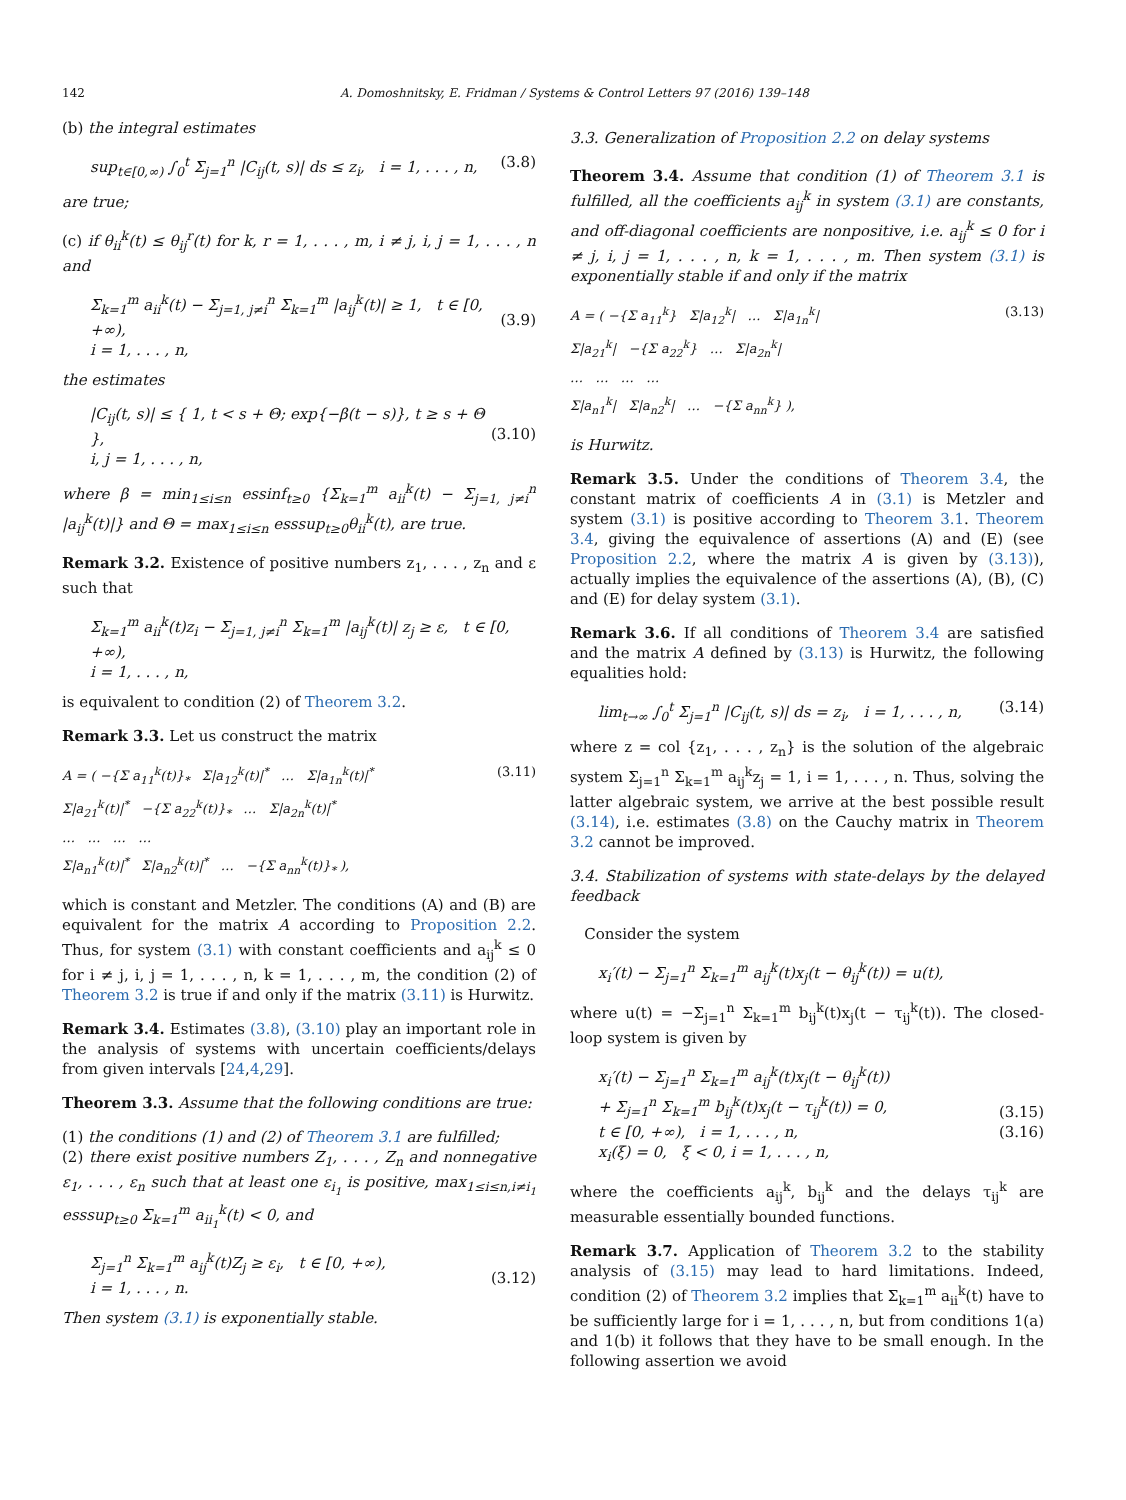142 A. Domoshnitsky, E. Fridman / Systems & Control Letters 97 (2016) 139–148
(b) the integral estimates
sup<sub>t∈[0,∞)</sub> ∫<sub>0</sub><sup>t</sup> Σ<sub>j=1</sub><sup>n</sup> |C<sub>ij</sub>(t, s)| ds ≤ z<sub>i</sub>, i = 1, . . . , n, (3.8)
are true;
(c) if θ<sub>ii</sub><sup>k</sup>(t) ≤ θ<sub>ij</sub><sup>r</sup>(t) for k, r = 1, . . . , m, i ≠ j, i, j = 1, . . . , n and
Σ<sub>k=1</sub><sup>m</sup> a<sub>ii</sub><sup>k</sup>(t) − Σ<sub>j=1, j≠i</sub><sup>n</sup> Σ<sub>k=1</sub><sup>m</sup> |a<sub>ij</sub><sup>k</sup>(t)| ≥ 1, t ∈ [0, +∞),
i = 1, . . . , n,
(3.9)
the estimates
|C<sub>ij</sub>(t, s)| ≤ { 1, t < s + Θ; exp{−β(t − s)}, t ≥ s + Θ },
i, j = 1, . . . , n,
(3.10)
where β = min<sub>1≤i≤n</sub> essinf<sub>t≥0</sub> {Σ<sub>k=1</sub><sup>m</sup> a<sub>ii</sub><sup>k</sup>(t) − Σ<sub>j=1, j≠i</sub><sup>n</sup> |a<sub>ij</sub><sup>k</sup>(t)|} and Θ = max<sub>1≤i≤n</sub> esssup<sub>t≥0</sub>θ<sub>ii</sub><sup>k</sup>(t), are true.
Remark 3.2. Existence of positive numbers z<sub>1</sub>, . . . , z<sub>n</sub> and ε such that
Σ<sub>k=1</sub><sup>m</sup> a<sub>ii</sub><sup>k</sup>(t)z<sub>i</sub> − Σ<sub>j=1, j≠i</sub><sup>n</sup> Σ<sub>k=1</sub><sup>m</sup> |a<sub>ij</sub><sup>k</sup>(t)| z<sub>j</sub> ≥ ε, t ∈ [0, +∞),
i = 1, . . . , n,
is equivalent to condition (2) of Theorem 3.2.
Remark 3.3. Let us construct the matrix
A = ( −{Σ a<sub>11</sub><sup>k</sup>(t)}<sub>*</sub> Σ|a<sub>12</sub><sup>k</sup>(t)|<sup>*</sup> … Σ|a<sub>1n</sub><sup>k</sup>(t)|<sup>*</sup>
Σ|a<sub>21</sub><sup>k</sup>(t)|<sup>*</sup> −{Σ a<sub>22</sub><sup>k</sup>(t)}<sub>*</sub> … Σ|a<sub>2n</sub><sup>k</sup>(t)|<sup>*</sup>
… … … …
Σ|a<sub>n1</sub><sup>k</sup>(t)|<sup>*</sup> Σ|a<sub>n2</sub><sup>k</sup>(t)|<sup>*</sup> … −{Σ a<sub>nn</sub><sup>k</sup>(t)}<sub>*</sub> ), (3.11)
which is constant and Metzler. The conditions (A) and (B) are equivalent for the matrix A according to Proposition 2.2. Thus, for system (3.1) with constant coefficients and a<sub>ij</sub><sup>k</sup> ≤ 0 for i ≠ j, i, j = 1, . . . , n, k = 1, . . . , m, the condition (2) of Theorem 3.2 is true if and only if the matrix (3.11) is Hurwitz.
Remark 3.4. Estimates (3.8), (3.10) play an important role in the analysis of systems with uncertain coefficients/delays from given intervals [24,4,29].
Theorem 3.3. Assume that the following conditions are true:
(1) the conditions (1) and (2) of Theorem 3.1 are fulfilled;
(2) there exist positive numbers Z<sub>1</sub>, . . . , Z<sub>n</sub> and nonnegative ε<sub>1</sub>, . . . , ε<sub>n</sub> such that at least one ε<sub>i<sub>1</sub></sub> is positive, max<sub>1≤i≤n,i≠i<sub>1</sub></sub> esssup<sub>t≥0</sub> Σ<sub>k=1</sub><sup>m</sup> a<sub>ii<sub>1</sub></sub><sup>k</sup>(t) < 0, and
Σ<sub>j=1</sub><sup>n</sup> Σ<sub>k=1</sub><sup>m</sup> a<sub>ij</sub><sup>k</sup>(t)Z<sub>j</sub> ≥ ε<sub>i</sub>, t ∈ [0, +∞),
i = 1, . . . , n.
(3.12)
Then system (3.1) is exponentially stable.
3.3. Generalization of Proposition 2.2 on delay systems
Theorem 3.4. Assume that condition (1) of Theorem 3.1 is fulfilled, all the coefficients a<sub>ij</sub><sup>k</sup> in system (3.1) are constants, and off-diagonal coefficients are nonpositive, i.e. a<sub>ij</sub><sup>k</sup> ≤ 0 for i ≠ j, i, j = 1, . . . , n, k = 1, . . . , m. Then system (3.1) is exponentially stable if and only if the matrix
A = ( −{Σ a<sub>11</sub><sup>k</sup>} Σ|a<sub>12</sub><sup>k</sup>| … Σ|a<sub>1n</sub><sup>k</sup>|
Σ|a<sub>21</sub><sup>k</sup>| −{Σ a<sub>22</sub><sup>k</sup>} … Σ|a<sub>2n</sub><sup>k</sup>|
… … … …
Σ|a<sub>n1</sub><sup>k</sup>| Σ|a<sub>n2</sub><sup>k</sup>| … −{Σ a<sub>nn</sub><sup>k</sup>} ), (3.13)
is Hurwitz.
Remark 3.5. Under the conditions of Theorem 3.4, the constant matrix of coefficients A in (3.1) is Metzler and system (3.1) is positive according to Theorem 3.1. Theorem 3.4, giving the equivalence of assertions (A) and (E) (see Proposition 2.2, where the matrix A is given by (3.13)), actually implies the equivalence of the assertions (A), (B), (C) and (E) for delay system (3.1).
Remark 3.6. If all conditions of Theorem 3.4 are satisfied and the matrix A defined by (3.13) is Hurwitz, the following equalities hold:
lim<sub>t→∞</sub> ∫<sub>0</sub><sup>t</sup> Σ<sub>j=1</sub><sup>n</sup> |C<sub>ij</sub>(t, s)| ds = z<sub>i</sub>, i = 1, . . . , n, (3.14)
where z = col {z<sub>1</sub>, . . . , z<sub>n</sub>} is the solution of the algebraic system Σ<sub>j=1</sub><sup>n</sup> Σ<sub>k=1</sub><sup>m</sup> a<sub>ij</sub><sup>k</sup>z<sub>j</sub> = 1, i = 1, . . . , n. Thus, solving the latter algebraic system, we arrive at the best possible result (3.14), i.e. estimates (3.8) on the Cauchy matrix in Theorem 3.2 cannot be improved.
3.4. Stabilization of systems with state-delays by the delayed feedback
Consider the system
x<sub>i</sub>′(t) − Σ<sub>j=1</sub><sup>n</sup> Σ<sub>k=1</sub><sup>m</sup> a<sub>ij</sub><sup>k</sup>(t)x<sub>j</sub>(t − θ<sub>ij</sub><sup>k</sup>(t)) = u(t),
where u(t) = −Σ<sub>j=1</sub><sup>n</sup> Σ<sub>k=1</sub><sup>m</sup> b<sub>ij</sub><sup>k</sup>(t)x<sub>j</sub>(t − τ<sub>ij</sub><sup>k</sup>(t)). The closed-loop system is given by
x<sub>i</sub>′(t) − Σ<sub>j=1</sub><sup>n</sup> Σ<sub>k=1</sub><sup>m</sup> a<sub>ij</sub><sup>k</sup>(t)x<sub>j</sub>(t − θ<sub>ij</sub><sup>k</sup>(t))
+ Σ<sub>j=1</sub><sup>n</sup> Σ<sub>k=1</sub><sup>m</sup> b<sub>ij</sub><sup>k</sup>(t)x<sub>j</sub>(t − τ<sub>ij</sub><sup>k</sup>(t)) = 0,
t ∈ [0, +∞), i = 1, . . . , n,
x<sub>i</sub>(ξ) = 0, ξ < 0, i = 1, . . . , n,
(3.15)
(3.16)
where the coefficients a<sub>ij</sub><sup>k</sup>, b<sub>ij</sub><sup>k</sup> and the delays τ<sub>ij</sub><sup>k</sup> are measurable essentially bounded functions.
Remark 3.7. Application of Theorem 3.2 to the stability analysis of (3.15) may lead to hard limitations. Indeed, condition (2) of Theorem 3.2 implies that Σ<sub>k=1</sub><sup>m</sup> a<sub>ii</sub><sup>k</sup>(t) have to be sufficiently large for i = 1, . . . , n, but from conditions 1(a) and 1(b) it follows that they have to be small enough. In the following assertion we avoid